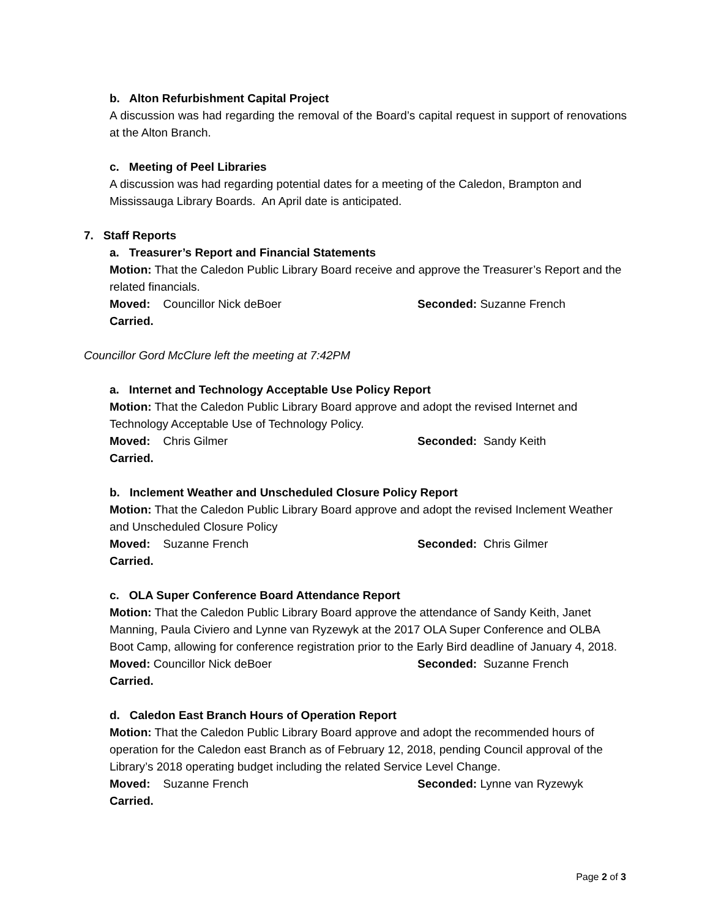b. Alton Refurbishment Capital Project
A discussion was had regarding the removal of the Board’s capital request in support of renovations at the Alton Branch.
c. Meeting of Peel Libraries
A discussion was had regarding potential dates for a meeting of the Caledon, Brampton and Mississauga Library Boards. An April date is anticipated.
7. Staff Reports
a. Treasurer’s Report and Financial Statements
Motion: That the Caledon Public Library Board receive and approve the Treasurer’s Report and the related financials.
Moved: Councillor Nick deBoer Seconded: Suzanne French
Carried.
Councillor Gord McClure left the meeting at 7:42PM
a. Internet and Technology Acceptable Use Policy Report
Motion: That the Caledon Public Library Board approve and adopt the revised Internet and Technology Acceptable Use of Technology Policy.
Moved: Chris Gilmer Seconded: Sandy Keith
Carried.
b. Inclement Weather and Unscheduled Closure Policy Report
Motion: That the Caledon Public Library Board approve and adopt the revised Inclement Weather and Unscheduled Closure Policy
Moved: Suzanne French Seconded: Chris Gilmer
Carried.
c. OLA Super Conference Board Attendance Report
Motion: That the Caledon Public Library Board approve the attendance of Sandy Keith, Janet Manning, Paula Civiero and Lynne van Ryzewyk at the 2017 OLA Super Conference and OLBA Boot Camp, allowing for conference registration prior to the Early Bird deadline of January 4, 2018.
Moved: Councillor Nick deBoer Seconded: Suzanne French
Carried.
d. Caledon East Branch Hours of Operation Report
Motion: That the Caledon Public Library Board approve and adopt the recommended hours of operation for the Caledon east Branch as of February 12, 2018, pending Council approval of the Library’s 2018 operating budget including the related Service Level Change.
Moved: Suzanne French Seconded: Lynne van Ryzewyk
Carried.
Page 2 of 3